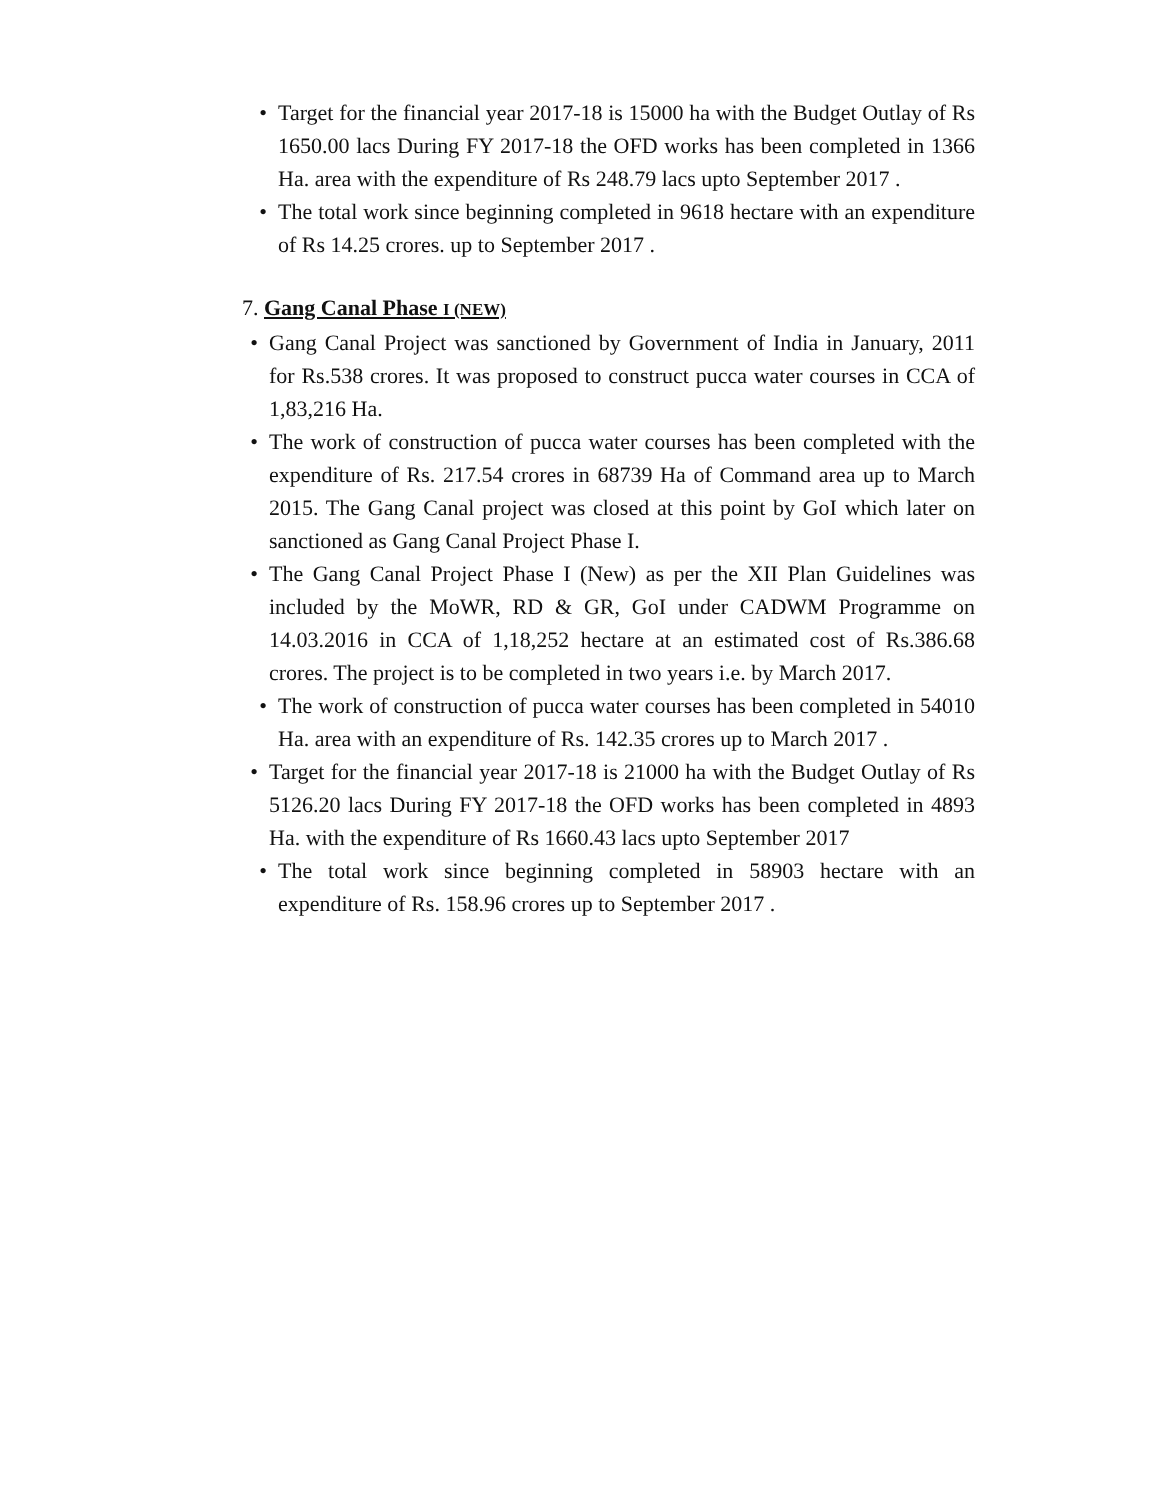• Target for the financial year 2017-18 is 15000 ha with the Budget Outlay of Rs 1650.00 lacs During FY 2017-18 the OFD works has been completed in 1366 Ha. area with the expenditure of Rs 248.79 lacs upto September 2017 .
• The total work since beginning completed in 9618 hectare with an expenditure of Rs 14.25 crores. up to September 2017 .
7. Gang Canal Phase I (NEW)
• Gang Canal Project was sanctioned by Government of India in January, 2011 for Rs.538 crores. It was proposed to construct pucca water courses in CCA of 1,83,216 Ha.
• The work of construction of pucca water courses has been completed with the expenditure of Rs. 217.54 crores in 68739 Ha of Command area up to March 2015. The Gang Canal project was closed at this point by GoI which later on sanctioned as Gang Canal Project Phase I.
• The Gang Canal Project Phase I (New) as per the XII Plan Guidelines was included by the MoWR, RD & GR, GoI under CADWM Programme on 14.03.2016 in CCA of 1,18,252 hectare at an estimated cost of Rs.386.68 crores. The project is to be completed in two years i.e. by March 2017.
• The work of construction of pucca water courses has been completed in 54010 Ha. area with an expenditure of Rs. 142.35 crores up to March 2017 .
• Target for the financial year 2017-18 is 21000 ha with the Budget Outlay of Rs 5126.20 lacs During FY 2017-18 the OFD works has been completed in 4893 Ha. with the expenditure of Rs 1660.43 lacs upto September 2017
• The total work since beginning completed in 58903 hectare with an expenditure of Rs. 158.96 crores up to September 2017 .